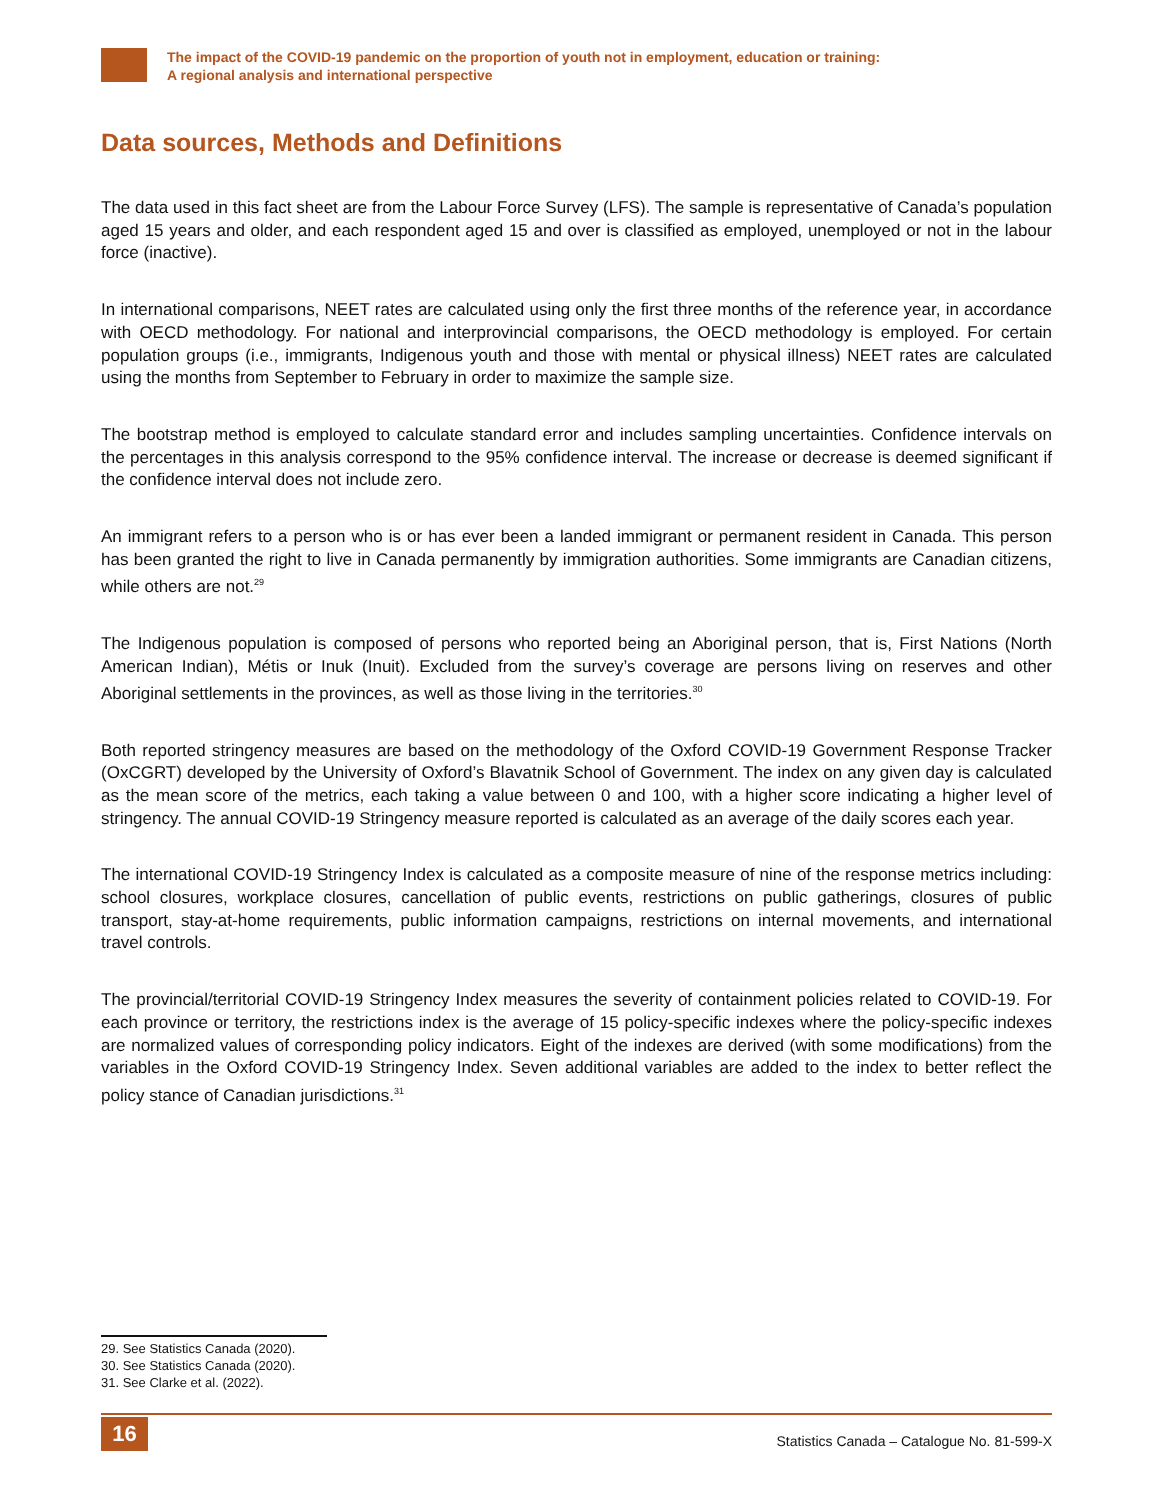The impact of the COVID-19 pandemic on the proportion of youth not in employment, education or training:
A regional analysis and international perspective
Data sources, Methods and Definitions
The data used in this fact sheet are from the Labour Force Survey (LFS). The sample is representative of Canada’s population aged 15 years and older, and each respondent aged 15 and over is classified as employed, unemployed or not in the labour force (inactive).
In international comparisons, NEET rates are calculated using only the first three months of the reference year, in accordance with OECD methodology. For national and interprovincial comparisons, the OECD methodology is employed. For certain population groups (i.e., immigrants, Indigenous youth and those with mental or physical illness) NEET rates are calculated using the months from September to February in order to maximize the sample size.
The bootstrap method is employed to calculate standard error and includes sampling uncertainties. Confidence intervals on the percentages in this analysis correspond to the 95% confidence interval. The increase or decrease is deemed significant if the confidence interval does not include zero.
An immigrant refers to a person who is or has ever been a landed immigrant or permanent resident in Canada. This person has been granted the right to live in Canada permanently by immigration authorities. Some immigrants are Canadian citizens, while others are not.<sup>29</sup>
The Indigenous population is composed of persons who reported being an Aboriginal person, that is, First Nations (North American Indian), Métis or Inuk (Inuit). Excluded from the survey’s coverage are persons living on reserves and other Aboriginal settlements in the provinces, as well as those living in the territories.<sup>30</sup>
Both reported stringency measures are based on the methodology of the Oxford COVID-19 Government Response Tracker (OxCGRT) developed by the University of Oxford’s Blavatnik School of Government. The index on any given day is calculated as the mean score of the metrics, each taking a value between 0 and 100, with a higher score indicating a higher level of stringency. The annual COVID-19 Stringency measure reported is calculated as an average of the daily scores each year.
The international COVID-19 Stringency Index is calculated as a composite measure of nine of the response metrics including: school closures, workplace closures, cancellation of public events, restrictions on public gatherings, closures of public transport, stay-at-home requirements, public information campaigns, restrictions on internal movements, and international travel controls.
The provincial/territorial COVID-19 Stringency Index measures the severity of containment policies related to COVID-19. For each province or territory, the restrictions index is the average of 15 policy-specific indexes where the policy-specific indexes are normalized values of corresponding policy indicators. Eight of the indexes are derived (with some modifications) from the variables in the Oxford COVID-19 Stringency Index. Seven additional variables are added to the index to better reflect the policy stance of Canadian jurisdictions.<sup>31</sup>
29. See Statistics Canada (2020).
30. See Statistics Canada (2020).
31. See Clarke et al. (2022).
16
Statistics Canada – Catalogue No. 81-599-X